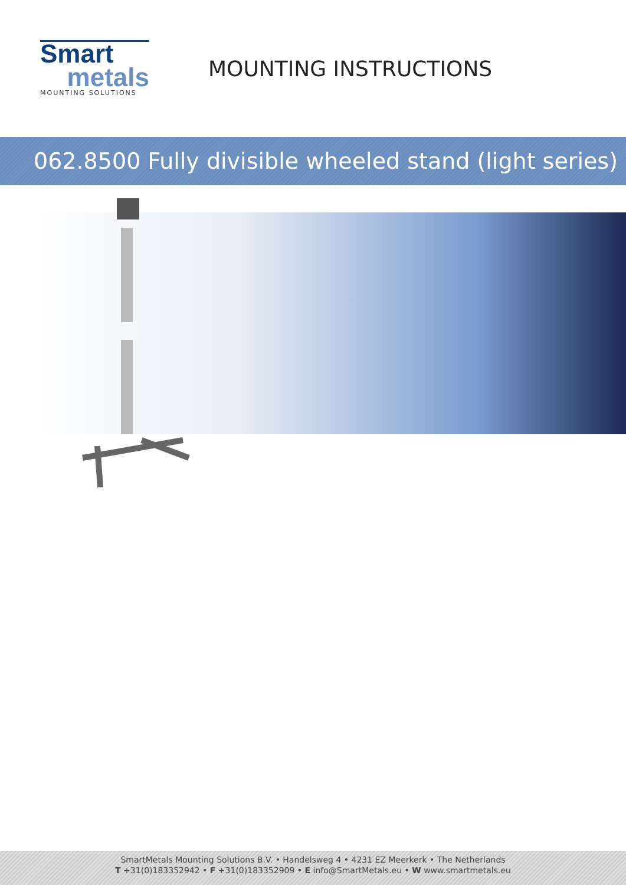Smart
metals
MOUNTING SOLUTIONS
MOUNTING INSTRUCTIONS
062.8500 Fully divisible wheeled stand (light series)
SmartMetals Mounting Solutions B.V. • Handelsweg 4 • 4231 EZ Meerkerk • The Netherlands
T +31(0)183352942 • F +31(0)183352909 • E info@SmartMetals.eu • W www.smartmetals.eu